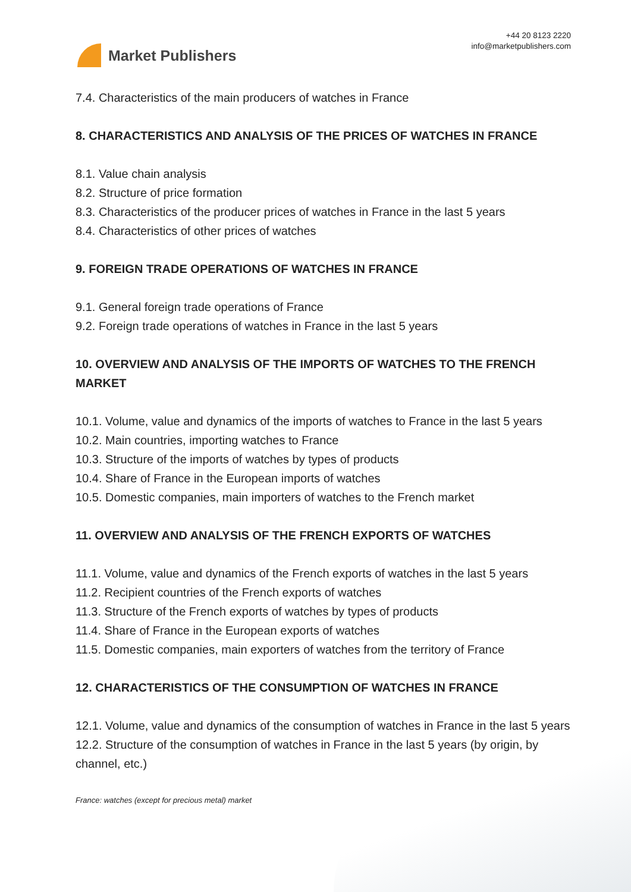Market Publishers
+44 20 8123 2220
info@marketpublishers.com
7.4. Characteristics of the main producers of watches in France
8. CHARACTERISTICS AND ANALYSIS OF THE PRICES OF WATCHES IN FRANCE
8.1. Value chain analysis
8.2. Structure of price formation
8.3. Characteristics of the producer prices of watches in France in the last 5 years
8.4. Characteristics of other prices of watches
9. FOREIGN TRADE OPERATIONS OF WATCHES IN FRANCE
9.1. General foreign trade operations of France
9.2. Foreign trade operations of watches in France in the last 5 years
10. OVERVIEW AND ANALYSIS OF THE IMPORTS OF WATCHES TO THE FRENCH MARKET
10.1. Volume, value and dynamics of the imports of watches to France in the last 5 years
10.2. Main countries, importing watches to France
10.3. Structure of the imports of watches by types of products
10.4. Share of France in the European imports of watches
10.5. Domestic companies, main importers of watches to the French market
11. OVERVIEW AND ANALYSIS OF THE FRENCH EXPORTS OF WATCHES
11.1. Volume, value and dynamics of the French exports of watches in the last 5 years
11.2. Recipient countries of the French exports of watches
11.3. Structure of the French exports of watches by types of products
11.4. Share of France in the European exports of watches
11.5. Domestic companies, main exporters of watches from the territory of France
12. CHARACTERISTICS OF THE CONSUMPTION OF WATCHES IN FRANCE
12.1. Volume, value and dynamics of the consumption of watches in France in the last 5 years
12.2. Structure of the consumption of watches in France in the last 5 years (by origin, by channel, etc.)
France: watches (except for precious metal) market